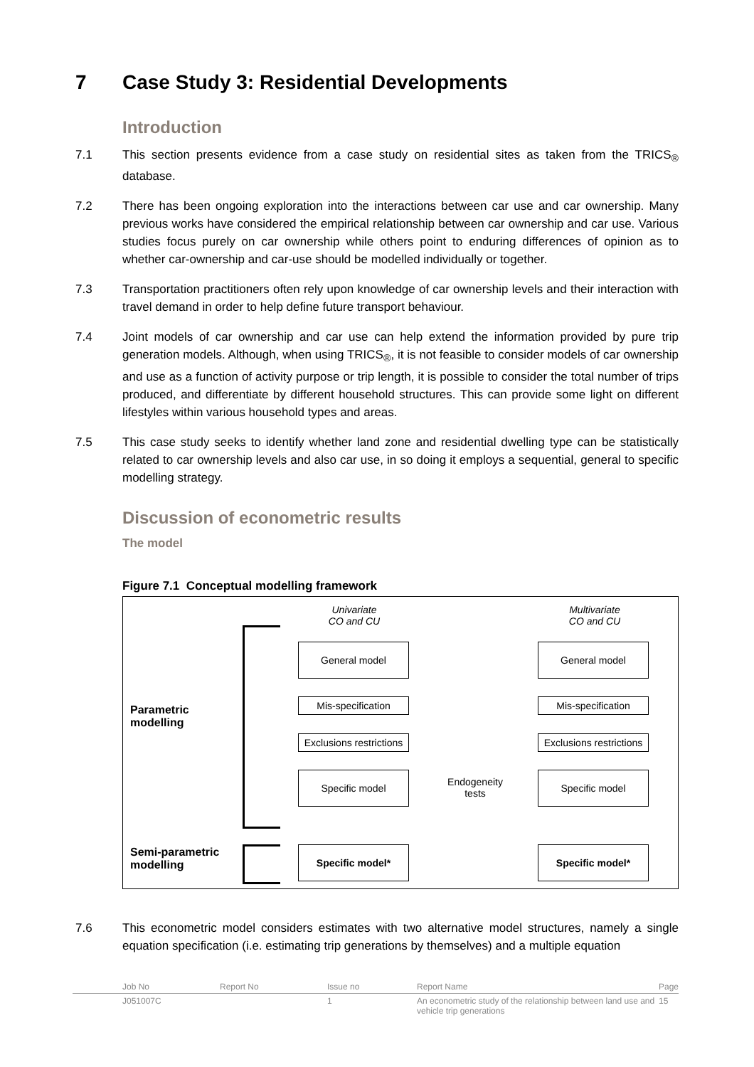7 Case Study 3: Residential Developments
Introduction
7.1 This section presents evidence from a case study on residential sites as taken from the TRICS<sub>®</sub> database.
7.2 There has been ongoing exploration into the interactions between car use and car ownership. Many previous works have considered the empirical relationship between car ownership and car use. Various studies focus purely on car ownership while others point to enduring differences of opinion as to whether car-ownership and car-use should be modelled individually or together.
7.3 Transportation practitioners often rely upon knowledge of car ownership levels and their interaction with travel demand in order to help define future transport behaviour.
7.4 Joint models of car ownership and car use can help extend the information provided by pure trip generation models. Although, when using TRICS<sub>®</sub>, it is not feasible to consider models of car ownership and use as a function of activity purpose or trip length, it is possible to consider the total number of trips produced, and differentiate by different household structures. This can provide some light on different lifestyles within various household types and areas.
7.5 This case study seeks to identify whether land zone and residential dwelling type can be statistically related to car ownership levels and also car use, in so doing it employs a sequential, general to specific modelling strategy.
Discussion of econometric results
The model
Figure 7.1 Conceptual modelling framework
Univariate
CO and CU
Multivariate
CO and CU
Parametric
modelling
Semi-parametric
modelling
General model
Mis-specification
Exclusions restrictions
Specific model
Specific model*
General model
Mis-specification
Exclusions restrictions
Specific model
Specific model*
Endogeneity
tests
7.6 This econometric model considers estimates with two alternative model structures, namely a single equation specification (i.e. estimating trip generations by themselves) and a multiple equation
Job No Report No Issue no Report Name Page
J051007C 1 An econometric study of the relationship between land use and vehicle trip generations 15